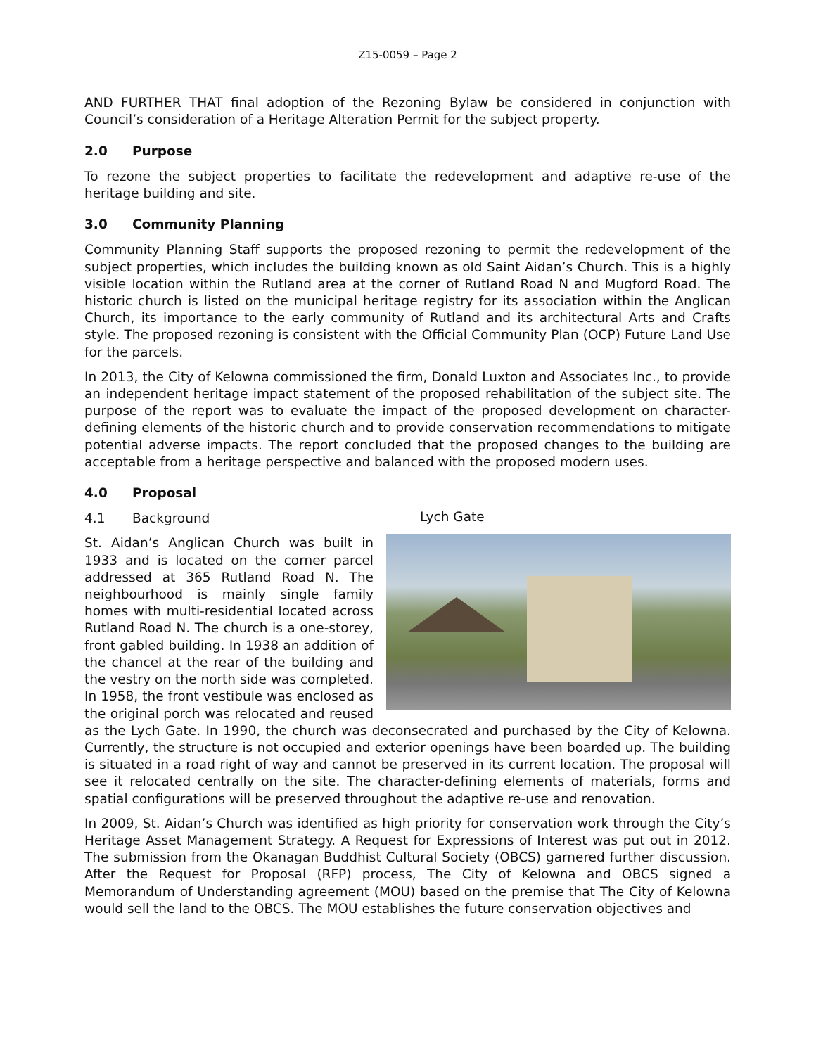Z15-0059 – Page 2
AND FURTHER THAT final adoption of the Rezoning Bylaw be considered in conjunction with Council’s consideration of a Heritage Alteration Permit for the subject property.
2.0 Purpose
To rezone the subject properties to facilitate the redevelopment and adaptive re-use of the heritage building and site.
3.0 Community Planning
Community Planning Staff supports the proposed rezoning to permit the redevelopment of the subject properties, which includes the building known as old Saint Aidan’s Church. This is a highly visible location within the Rutland area at the corner of Rutland Road N and Mugford Road. The historic church is listed on the municipal heritage registry for its association within the Anglican Church, its importance to the early community of Rutland and its architectural Arts and Crafts style. The proposed rezoning is consistent with the Official Community Plan (OCP) Future Land Use for the parcels.
In 2013, the City of Kelowna commissioned the firm, Donald Luxton and Associates Inc., to provide an independent heritage impact statement of the proposed rehabilitation of the subject site. The purpose of the report was to evaluate the impact of the proposed development on character-defining elements of the historic church and to provide conservation recommendations to mitigate potential adverse impacts. The report concluded that the proposed changes to the building are acceptable from a heritage perspective and balanced with the proposed modern uses.
4.0 Proposal
4.1 Background
Lych Gate
St. Aidan’s Anglican Church was built in 1933 and is located on the corner parcel addressed at 365 Rutland Road N. The neighbourhood is mainly single family homes with multi-residential located across Rutland Road N. The church is a one-storey, front gabled building. In 1938 an addition of the chancel at the rear of the building and the vestry on the north side was completed. In 1958, the front vestibule was enclosed as the original porch was relocated and reused as the Lych Gate. In 1990, the church was deconsecrated and purchased by the City of Kelowna. Currently, the structure is not occupied and exterior openings have been boarded up. The building is situated in a road right of way and cannot be preserved in its current location. The proposal will see it relocated centrally on the site. The character-defining elements of materials, forms and spatial configurations will be preserved throughout the adaptive re-use and renovation.
In 2009, St. Aidan’s Church was identified as high priority for conservation work through the City’s Heritage Asset Management Strategy. A Request for Expressions of Interest was put out in 2012. The submission from the Okanagan Buddhist Cultural Society (OBCS) garnered further discussion. After the Request for Proposal (RFP) process, The City of Kelowna and OBCS signed a Memorandum of Understanding agreement (MOU) based on the premise that The City of Kelowna would sell the land to the OBCS. The MOU establishes the future conservation objectives and